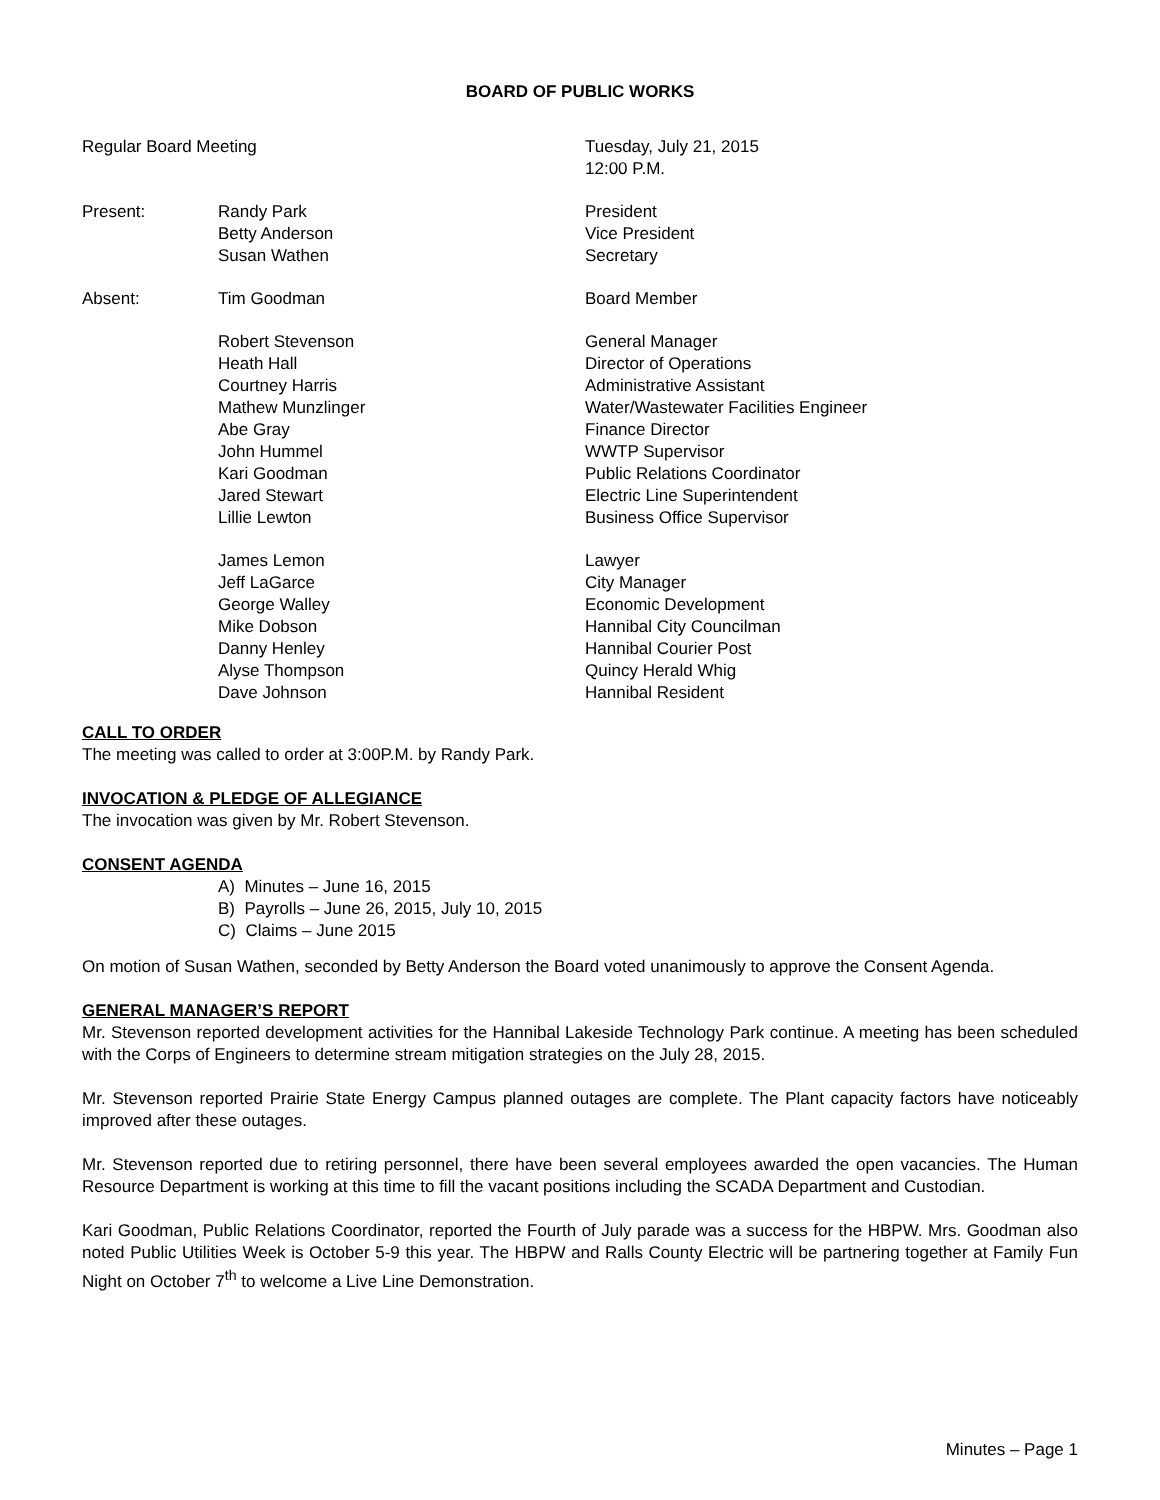BOARD OF PUBLIC WORKS
Regular Board Meeting Tuesday, July 21, 2015
12:00 P.M.
Present: Randy Park
Betty Anderson
Susan Wathen
President
Vice President
Secretary
Absent: Tim Goodman Board Member
Robert Stevenson
Heath Hall
Courtney Harris
Mathew Munzlinger
Abe Gray
John Hummel
Kari Goodman
Jared Stewart
Lillie Lewton
General Manager
Director of Operations
Administrative Assistant
Water/Wastewater Facilities Engineer
Finance Director
WWTP Supervisor
Public Relations Coordinator
Electric Line Superintendent
Business Office Supervisor
James Lemon
Jeff LaGarce
George Walley
Mike Dobson
Danny Henley
Alyse Thompson
Dave Johnson
Lawyer
City Manager
Economic Development
Hannibal City Councilman
Hannibal Courier Post
Quincy Herald Whig
Hannibal Resident
CALL TO ORDER
The meeting was called to order at 3:00P.M. by Randy Park.
INVOCATION & PLEDGE OF ALLEGIANCE
The invocation was given by Mr. Robert Stevenson.
CONSENT AGENDA
A) Minutes – June 16, 2015
B) Payrolls – June 26, 2015, July 10, 2015
C) Claims – June 2015
On motion of Susan Wathen, seconded by Betty Anderson the Board voted unanimously to approve the Consent Agenda.
GENERAL MANAGER’S REPORT
Mr. Stevenson reported development activities for the Hannibal Lakeside Technology Park continue. A meeting has been scheduled with the Corps of Engineers to determine stream mitigation strategies on the July 28, 2015.
Mr. Stevenson reported Prairie State Energy Campus planned outages are complete. The Plant capacity factors have noticeably improved after these outages.
Mr. Stevenson reported due to retiring personnel, there have been several employees awarded the open vacancies. The Human Resource Department is working at this time to fill the vacant positions including the SCADA Department and Custodian.
Kari Goodman, Public Relations Coordinator, reported the Fourth of July parade was a success for the HBPW. Mrs. Goodman also noted Public Utilities Week is October 5-9 this year. The HBPW and Ralls County Electric will be partnering together at Family Fun Night on October 7<sup>th</sup> to welcome a Live Line Demonstration.
Minutes – Page 1